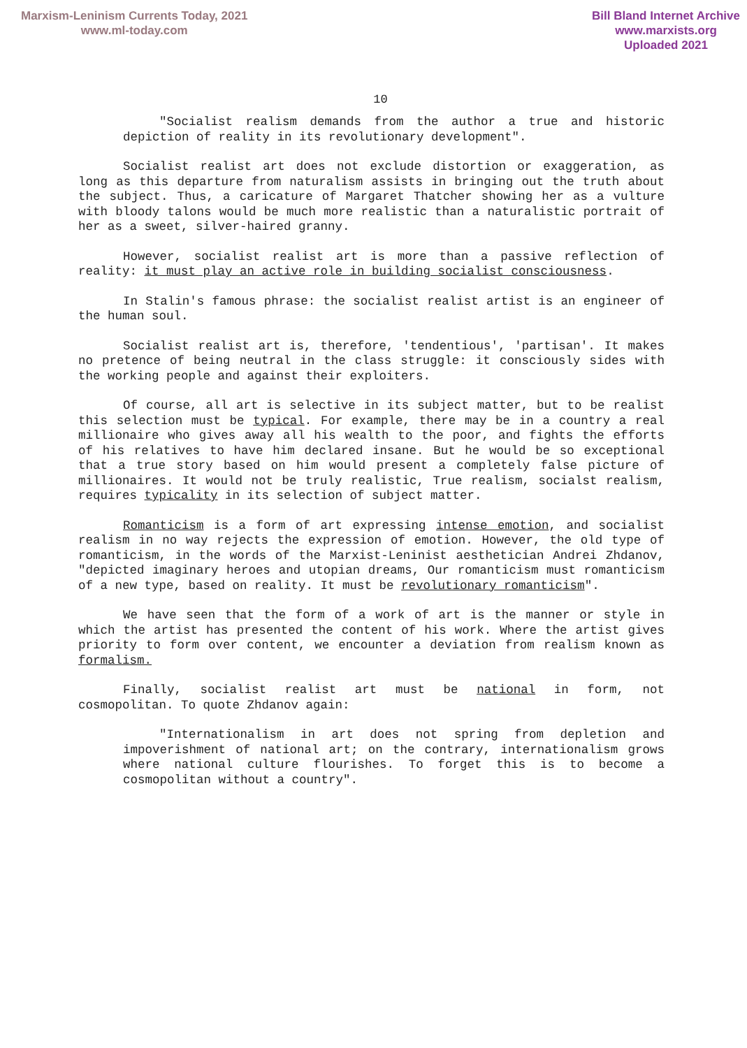Marxism-Leninism Currents Today, 2021
www.ml-today.com
Bill Bland Internet Archive
www.marxists.org
Uploaded 2021
10
"Socialist realism demands from the author a true and historic depiction of reality in its revolutionary development".
Socialist realist art does not exclude distortion or exaggeration, as long as this departure from naturalism assists in bringing out the truth about the subject. Thus, a caricature of Margaret Thatcher showing her as a vulture with bloody talons would be much more realistic than a naturalistic portrait of her as a sweet, silver-haired granny.
However, socialist realist art is more than a passive reflection of reality: it must play an active role in building socialist consciousness.
In Stalin's famous phrase: the socialist realist artist is an engineer of the human soul.
Socialist realist art is, therefore, 'tendentious', 'partisan'. It makes no pretence of being neutral in the class struggle: it consciously sides with the working people and against their exploiters.
Of course, all art is selective in its subject matter, but to be realist this selection must be typical. For example, there may be in a country a real millionaire who gives away all his wealth to the poor, and fights the efforts of his relatives to have him declared insane. But he would be so exceptional that a true story based on him would present a completely false picture of millionaires. It would not be truly realistic, True realism, socialst realism, requires typicality in its selection of subject matter.
Romanticism is a form of art expressing intense emotion, and socialist realism in no way rejects the expression of emotion. However, the old type of romanticism, in the words of the Marxist-Leninist aesthetician Andrei Zhdanov, "depicted imaginary heroes and utopian dreams, Our romanticism must romanticism of a new type, based on reality. It must be revolutionary romanticism".
We have seen that the form of a work of art is the manner or style in which the artist has presented the content of his work. Where the artist gives priority to form over content, we encounter a deviation from realism known as formalism.
Finally, socialist realist art must be national in form, not cosmopolitan. To quote Zhdanov again:
"Internationalism in art does not spring from depletion and impoverishment of national art; on the contrary, internationalism grows where national culture flourishes. To forget this is to become a cosmopolitan without a country".